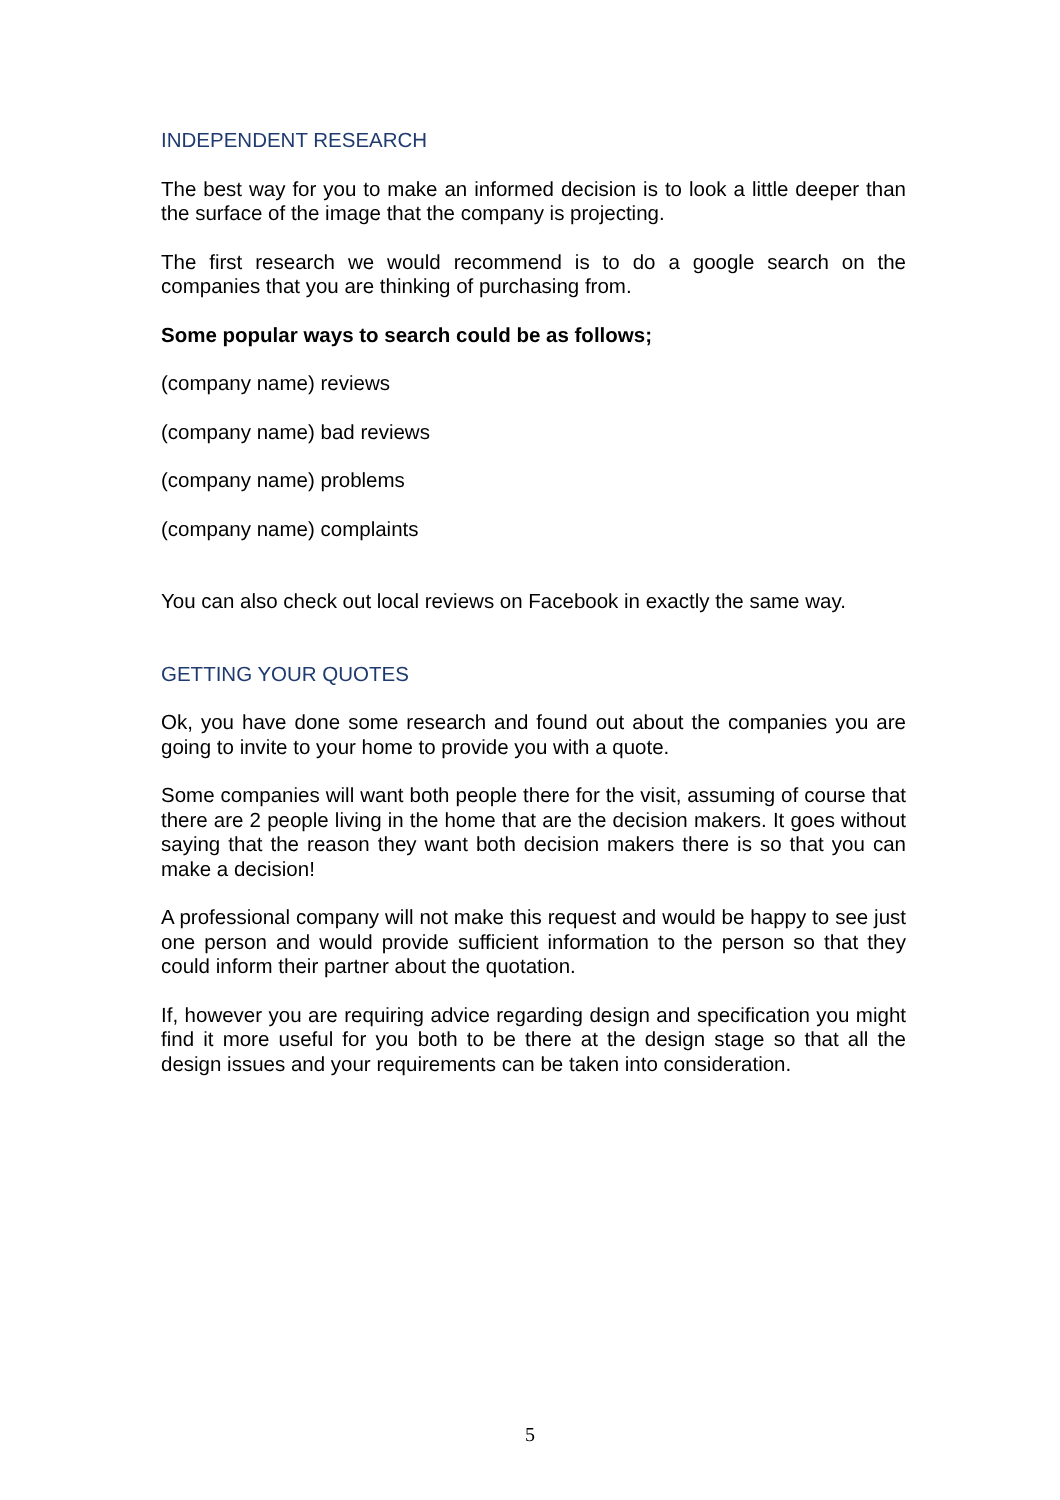INDEPENDENT RESEARCH
The best way for you to make an informed decision is to look a little deeper than the surface of the image that the company is projecting.
The first research we would recommend is to do a google search on the companies that you are thinking of purchasing from.
Some popular ways to search could be as follows;
(company name) reviews
(company name) bad reviews
(company name) problems
(company name) complaints
You can also check out local reviews on Facebook in exactly the same way.
GETTING YOUR QUOTES
Ok, you have done some research and found out about the companies you are going to invite to your home to provide you with a quote.
Some companies will want both people there for the visit, assuming of course that there are 2 people living in the home that are the decision makers. It goes without saying that the reason they want both decision makers there is so that you can make a decision!
A professional company will not make this request and would be happy to see just one person and would provide sufficient information to the person so that they could inform their partner about the quotation.
If, however you are requiring advice regarding design and specification you might find it more useful for you both to be there at the design stage so that all the design issues and your requirements can be taken into consideration.
5